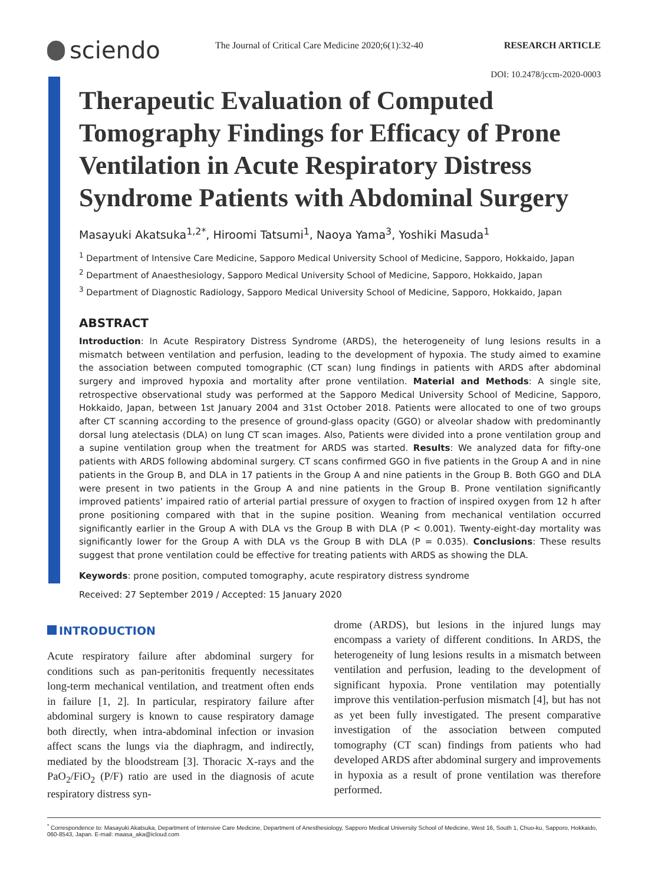sciendo
The Journal of Critical Care Medicine 2020;6(1):32-40
RESEARCH ARTICLE
DOI: 10.2478/jccm-2020-0003
Therapeutic Evaluation of Computed Tomography Findings for Efficacy of Prone Ventilation in Acute Respiratory Distress Syndrome Patients with Abdominal Surgery
Masayuki Akatsuka<sup>1,2*</sup>, Hiroomi Tatsumi<sup>1</sup>, Naoya Yama<sup>3</sup>, Yoshiki Masuda<sup>1</sup>
<sup>1</sup> Department of Intensive Care Medicine, Sapporo Medical University School of Medicine, Sapporo, Hokkaido, Japan
<sup>2</sup> Department of Anaesthesiology, Sapporo Medical University School of Medicine, Sapporo, Hokkaido, Japan
<sup>3</sup> Department of Diagnostic Radiology, Sapporo Medical University School of Medicine, Sapporo, Hokkaido, Japan
ABSTRACT
Introduction: In Acute Respiratory Distress Syndrome (ARDS), the heterogeneity of lung lesions results in a mismatch between ventilation and perfusion, leading to the development of hypoxia. The study aimed to examine the association between computed tomographic (CT scan) lung findings in patients with ARDS after abdominal surgery and improved hypoxia and mortality after prone ventilation. Material and Methods: A single site, retrospective observational study was performed at the Sapporo Medical University School of Medicine, Sapporo, Hokkaido, Japan, between 1st January 2004 and 31st October 2018. Patients were allocated to one of two groups after CT scanning according to the presence of ground-glass opacity (GGO) or alveolar shadow with predominantly dorsal lung atelectasis (DLA) on lung CT scan images. Also, Patients were divided into a prone ventilation group and a supine ventilation group when the treatment for ARDS was started. Results: We analyzed data for fifty-one patients with ARDS following abdominal surgery. CT scans confirmed GGO in five patients in the Group A and in nine patients in the Group B, and DLA in 17 patients in the Group A and nine patients in the Group B. Both GGO and DLA were present in two patients in the Group A and nine patients in the Group B. Prone ventilation significantly improved patients’ impaired ratio of arterial partial pressure of oxygen to fraction of inspired oxygen from 12 h after prone positioning compared with that in the supine position. Weaning from mechanical ventilation occurred significantly earlier in the Group A with DLA vs the Group B with DLA (P < 0.001). Twenty-eight-day mortality was significantly lower for the Group A with DLA vs the Group B with DLA (P = 0.035). Conclusions: These results suggest that prone ventilation could be effective for treating patients with ARDS as showing the DLA.
Keywords: prone position, computed tomography, acute respiratory distress syndrome
Received: 27 September 2019 / Accepted: 15 January 2020
INTRODUCTION
Acute respiratory failure after abdominal surgery for conditions such as pan-peritonitis frequently necessitates long-term mechanical ventilation, and treatment often ends in failure [1, 2]. In particular, respiratory failure after abdominal surgery is known to cause respiratory damage both directly, when intra-abdominal infection or invasion affect scans the lungs via the diaphragm, and indirectly, mediated by the bloodstream [3]. Thoracic X-rays and the PaO<sub>2</sub>/FiO<sub>2</sub> (P/F) ratio are used in the diagnosis of acute respiratory distress syn-
drome (ARDS), but lesions in the injured lungs may encompass a variety of different conditions. In ARDS, the heterogeneity of lung lesions results in a mismatch between ventilation and perfusion, leading to the development of significant hypoxia. Prone ventilation may potentially improve this ventilation-perfusion mismatch [4], but has not as yet been fully investigated. The present comparative investigation of the association between computed tomography (CT scan) findings from patients who had developed ARDS after abdominal surgery and improvements in hypoxia as a result of prone ventilation was therefore performed.
<sup>*</sup> Correspondence to: Masayuki Akatsuka, Department of Intensive Care Medicine, Department of Anesthesiology, Sapporo Medical University School of Medicine, West 16, South 1, Chuo-ku, Sapporo, Hokkaido, 060-8543, Japan. E-mail: maasa_aka@icloud.com